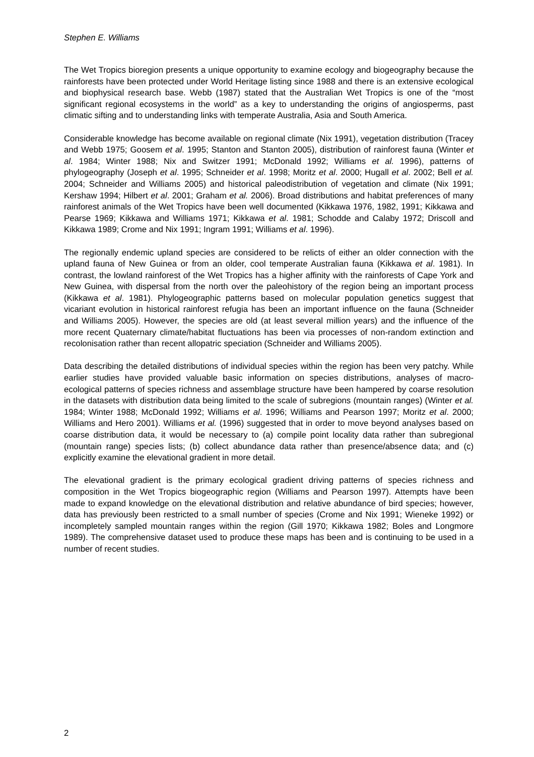Stephen E. Williams
The Wet Tropics bioregion presents a unique opportunity to examine ecology and biogeography because the rainforests have been protected under World Heritage listing since 1988 and there is an extensive ecological and biophysical research base. Webb (1987) stated that the Australian Wet Tropics is one of the “most significant regional ecosystems in the world” as a key to understanding the origins of angiosperms, past climatic sifting and to understanding links with temperate Australia, Asia and South America.
Considerable knowledge has become available on regional climate (Nix 1991), vegetation distribution (Tracey and Webb 1975; Goosem et al. 1995; Stanton and Stanton 2005), distribution of rainforest fauna (Winter et al. 1984; Winter 1988; Nix and Switzer 1991; McDonald 1992; Williams et al. 1996), patterns of phylogeography (Joseph et al. 1995; Schneider et al. 1998; Moritz et al. 2000; Hugall et al. 2002; Bell et al. 2004; Schneider and Williams 2005) and historical paleodistribution of vegetation and climate (Nix 1991; Kershaw 1994; Hilbert et al. 2001; Graham et al. 2006). Broad distributions and habitat preferences of many rainforest animals of the Wet Tropics have been well documented (Kikkawa 1976, 1982, 1991; Kikkawa and Pearse 1969; Kikkawa and Williams 1971; Kikkawa et al. 1981; Schodde and Calaby 1972; Driscoll and Kikkawa 1989; Crome and Nix 1991; Ingram 1991; Williams et al. 1996).
The regionally endemic upland species are considered to be relicts of either an older connection with the upland fauna of New Guinea or from an older, cool temperate Australian fauna (Kikkawa et al. 1981). In contrast, the lowland rainforest of the Wet Tropics has a higher affinity with the rainforests of Cape York and New Guinea, with dispersal from the north over the paleohistory of the region being an important process (Kikkawa et al. 1981). Phylogeographic patterns based on molecular population genetics suggest that vicariant evolution in historical rainforest refugia has been an important influence on the fauna (Schneider and Williams 2005). However, the species are old (at least several million years) and the influence of the more recent Quaternary climate/habitat fluctuations has been via processes of non-random extinction and recolonisation rather than recent allopatric speciation (Schneider and Williams 2005).
Data describing the detailed distributions of individual species within the region has been very patchy. While earlier studies have provided valuable basic information on species distributions, analyses of macro-ecological patterns of species richness and assemblage structure have been hampered by coarse resolution in the datasets with distribution data being limited to the scale of subregions (mountain ranges) (Winter et al. 1984; Winter 1988; McDonald 1992; Williams et al. 1996; Williams and Pearson 1997; Moritz et al. 2000; Williams and Hero 2001). Williams et al. (1996) suggested that in order to move beyond analyses based on coarse distribution data, it would be necessary to (a) compile point locality data rather than subregional (mountain range) species lists; (b) collect abundance data rather than presence/absence data; and (c) explicitly examine the elevational gradient in more detail.
The elevational gradient is the primary ecological gradient driving patterns of species richness and composition in the Wet Tropics biogeographic region (Williams and Pearson 1997). Attempts have been made to expand knowledge on the elevational distribution and relative abundance of bird species; however, data has previously been restricted to a small number of species (Crome and Nix 1991; Wieneke 1992) or incompletely sampled mountain ranges within the region (Gill 1970; Kikkawa 1982; Boles and Longmore 1989). The comprehensive dataset used to produce these maps has been and is continuing to be used in a number of recent studies.
2